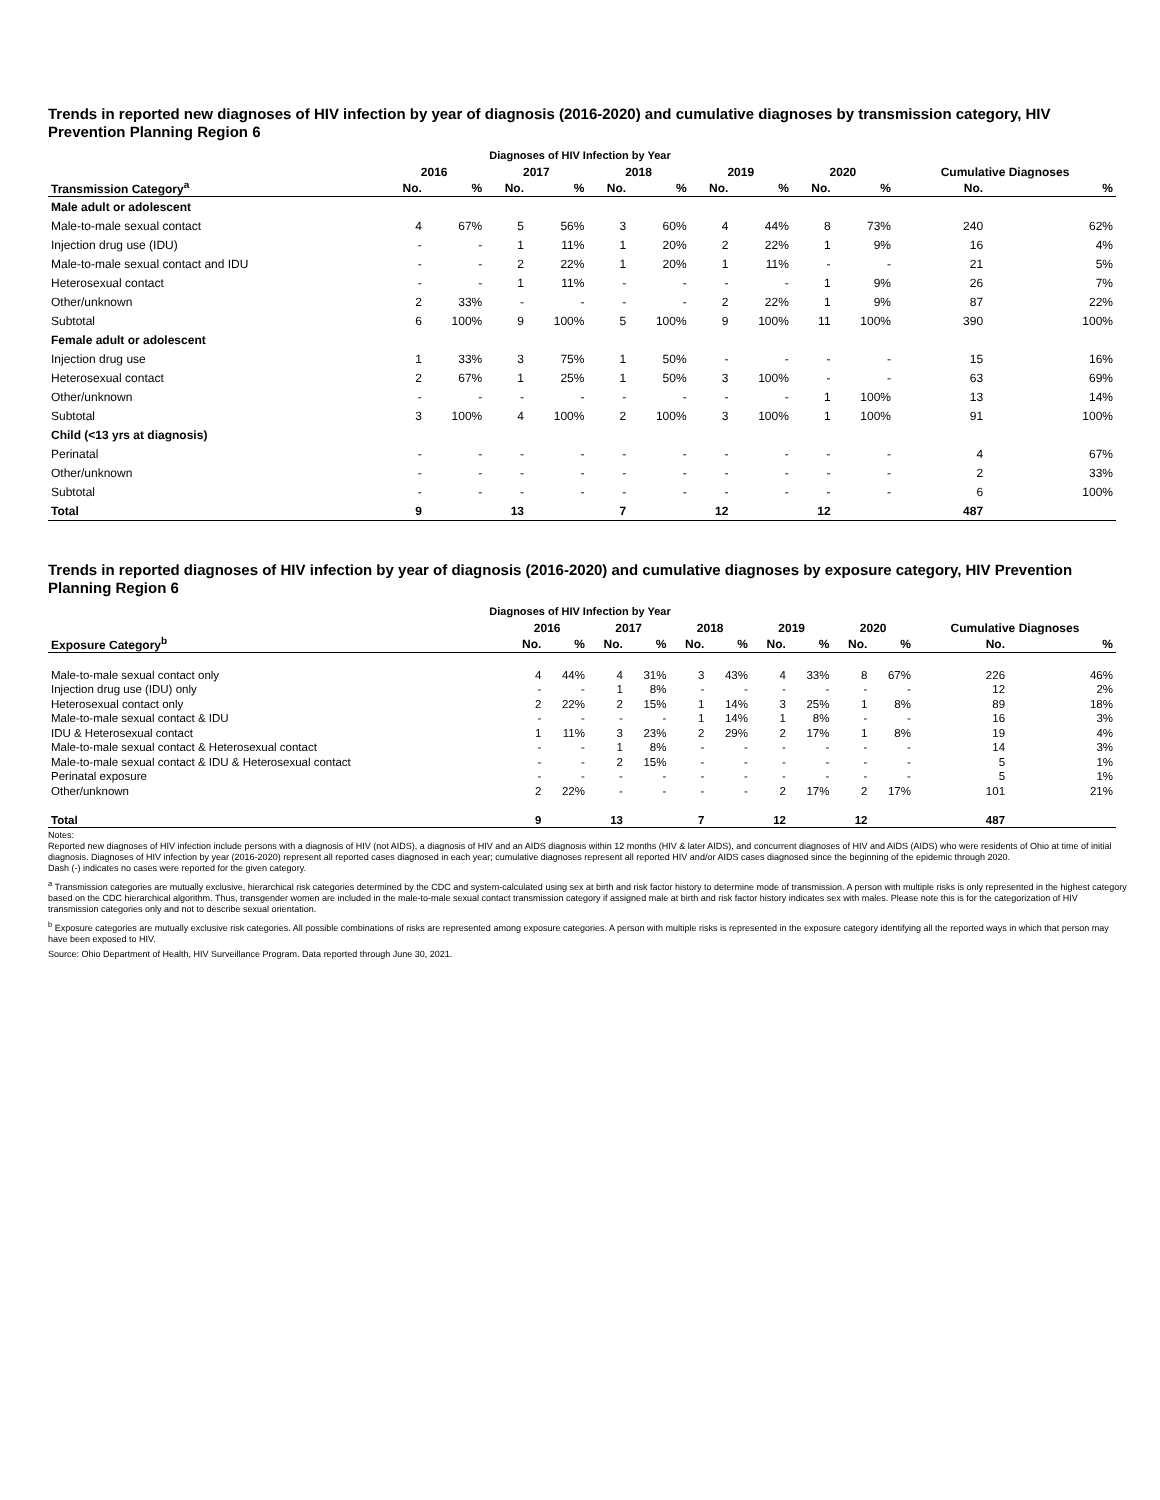Trends in reported new diagnoses of HIV infection by year of diagnosis (2016-2020) and cumulative diagnoses by transmission category, HIV Prevention Planning Region 6
Diagnoses of HIV Infection by Year
| | 2016 | | 2017 | | 2018 | | 2019 | | 2020 | | Cumulative Diagnoses | |
| --- | --- | --- | --- | --- | --- | --- | --- | --- | --- | --- | --- | --- |
| Transmission Category<sup>a</sup> | No. | % | No. | % | No. | % | No. | % | No. | % | No. | % |
| Male adult or adolescent | | | | | | | | | | | | |
| Male-to-male sexual contact | 4 | 67% | 5 | 56% | 3 | 60% | 4 | 44% | 8 | 73% | 240 | 62% |
| Injection drug use (IDU) | - | - | 1 | 11% | 1 | 20% | 2 | 22% | 1 | 9% | 16 | 4% |
| Male-to-male sexual contact and IDU | - | - | 2 | 22% | 1 | 20% | 1 | 11% | - | - | 21 | 5% |
| Heterosexual contact | - | - | 1 | 11% | - | - | - | - | 1 | 9% | 26 | 7% |
| Other/unknown | 2 | 33% | - | - | - | - | 2 | 22% | 1 | 9% | 87 | 22% |
| Subtotal | 6 | 100% | 9 | 100% | 5 | 100% | 9 | 100% | 11 | 100% | 390 | 100% |
| Female adult or adolescent | | | | | | | | | | | | |
| Injection drug use | 1 | 33% | 3 | 75% | 1 | 50% | - | - | - | - | 15 | 16% |
| Heterosexual contact | 2 | 67% | 1 | 25% | 1 | 50% | 3 | 100% | - | - | 63 | 69% |
| Other/unknown | - | - | - | - | - | - | - | - | 1 | 100% | 13 | 14% |
| Subtotal | 3 | 100% | 4 | 100% | 2 | 100% | 3 | 100% | 1 | 100% | 91 | 100% |
| Child (<13 yrs at diagnosis) | | | | | | | | | | | | |
| Perinatal | - | - | - | - | - | - | - | - | - | - | 4 | 67% |
| Other/unknown | - | - | - | - | - | - | - | - | - | - | 2 | 33% |
| Subtotal | - | - | - | - | - | - | - | - | - | - | 6 | 100% |
| Total | 9 | | 13 | | 7 | | 12 | | 12 | | 487 | |
Trends in reported diagnoses of HIV infection by year of diagnosis (2016-2020) and cumulative diagnoses by exposure category, HIV Prevention Planning Region 6
Diagnoses of HIV Infection by Year
| | 2016 | | 2017 | | 2018 | | 2019 | | 2020 | | Cumulative Diagnoses | |
| --- | --- | --- | --- | --- | --- | --- | --- | --- | --- | --- | --- | --- |
| Exposure Category<sup>b</sup> | No. | % | No. | % | No. | % | No. | % | No. | % | No. | % |
| Male-to-male sexual contact only | 4 | 44% | 4 | 31% | 3 | 43% | 4 | 33% | 8 | 67% | 226 | 46% |
| Injection drug use (IDU) only | - | - | 1 | 8% | - | - | - | - | - | - | 12 | 2% |
| Heterosexual contact only | 2 | 22% | 2 | 15% | 1 | 14% | 3 | 25% | 1 | 8% | 89 | 18% |
| Male-to-male sexual contact & IDU | - | - | - | - | 1 | 14% | 1 | 8% | - | - | 16 | 3% |
| IDU & Heterosexual contact | 1 | 11% | 3 | 23% | 2 | 29% | 2 | 17% | 1 | 8% | 19 | 4% |
| Male-to-male sexual contact & Heterosexual contact | - | - | 1 | 8% | - | - | - | - | - | - | 14 | 3% |
| Male-to-male sexual contact & IDU & Heterosexual contact | - | - | 2 | 15% | - | - | - | - | - | - | 5 | 1% |
| Perinatal exposure | - | - | - | - | - | - | - | - | - | - | 5 | 1% |
| Other/unknown | 2 | 22% | - | - | - | - | 2 | 17% | 2 | 17% | 101 | 21% |
| Total | 9 | | 13 | | 7 | | 12 | | 12 | | 487 | |
Notes:
Reported new diagnoses of HIV infection include persons with a diagnosis of HIV (not AIDS), a diagnosis of HIV and an AIDS diagnosis within 12 months (HIV & later AIDS), and concurrent diagnoses of HIV and AIDS (AIDS) who were residents of Ohio at time of initial diagnosis. Diagnoses of HIV infection by year (2016-2020) represent all reported cases diagnosed in each year; cumulative diagnoses represent all reported HIV and/or AIDS cases diagnosed since the beginning of the epidemic through 2020.
Dash (-) indicates no cases were reported for the given category.
<sup>a</sup> Transmission categories are mutually exclusive, hierarchical risk categories determined by the CDC and system-calculated using sex at birth and risk factor history to determine mode of transmission. A person with multiple risks is only represented in the highest category based on the CDC hierarchical algorithm. Thus, transgender women are included in the male-to-male sexual contact transmission category if assigned male at birth and risk factor history indicates sex with males. Please note this is for the categorization of HIV transmission categories only and not to describe sexual orientation.
<sup>b</sup> Exposure categories are mutually exclusive risk categories. All possible combinations of risks are represented among exposure categories. A person with multiple risks is represented in the exposure category identifying all the reported ways in which that person may have been exposed to HIV.
Source: Ohio Department of Health, HIV Surveillance Program. Data reported through June 30, 2021.